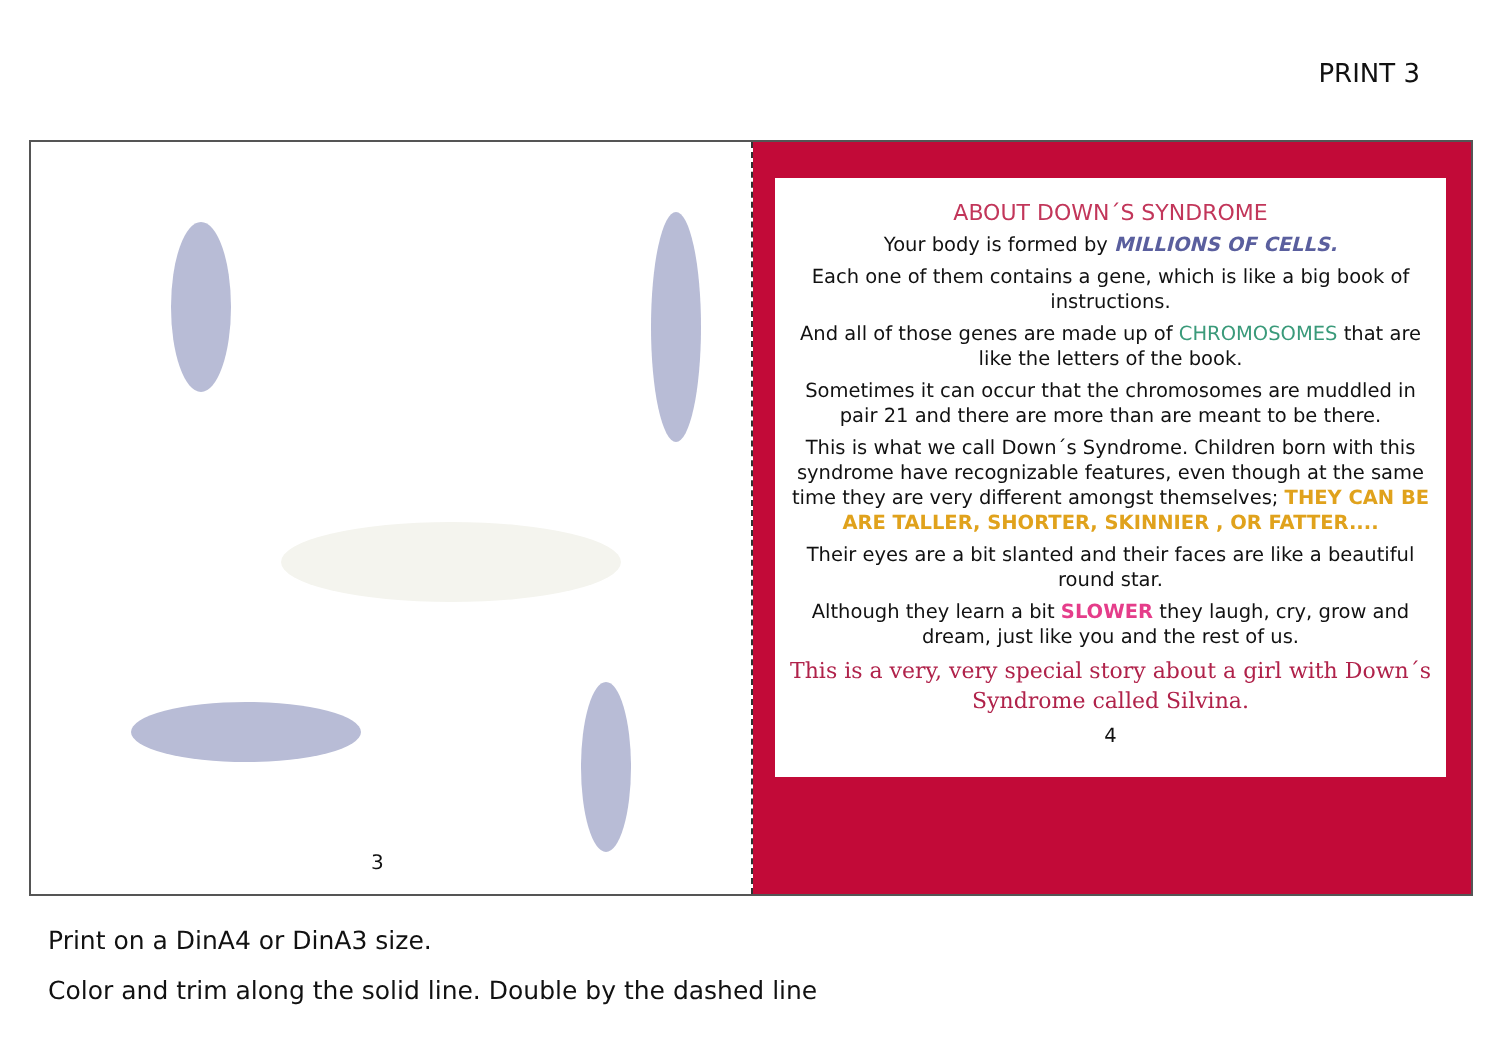PRINT 3
3
ABOUT DOWN´S SYNDROME
Your body is formed by MILLIONS OF CELLS.
Each one of them contains a gene, which is like a big book of instructions.
And all of those genes are made up of CHROMOSOMES that are like the letters of the book.
Sometimes it can occur that the chromosomes are muddled in pair 21 and there are more than are meant to be there.
This is what we call Down´s Syndrome. Children born with this syndrome have recognizable features, even though at the same time they are very different amongst themselves; THEY CAN BE ARE TALLER, SHORTER, SKINNIER , OR FATTER....
Their eyes are a bit slanted and their faces are like a beautiful round star.
Although they learn a bit SLOWER they laugh, cry, grow and dream, just like you and the rest of us.
This is a very, very special story about a girl with Down´s Syndrome called Silvina.
4
Print on a DinA4 or DinA3 size.
Color and trim along the solid line. Double by the dashed line